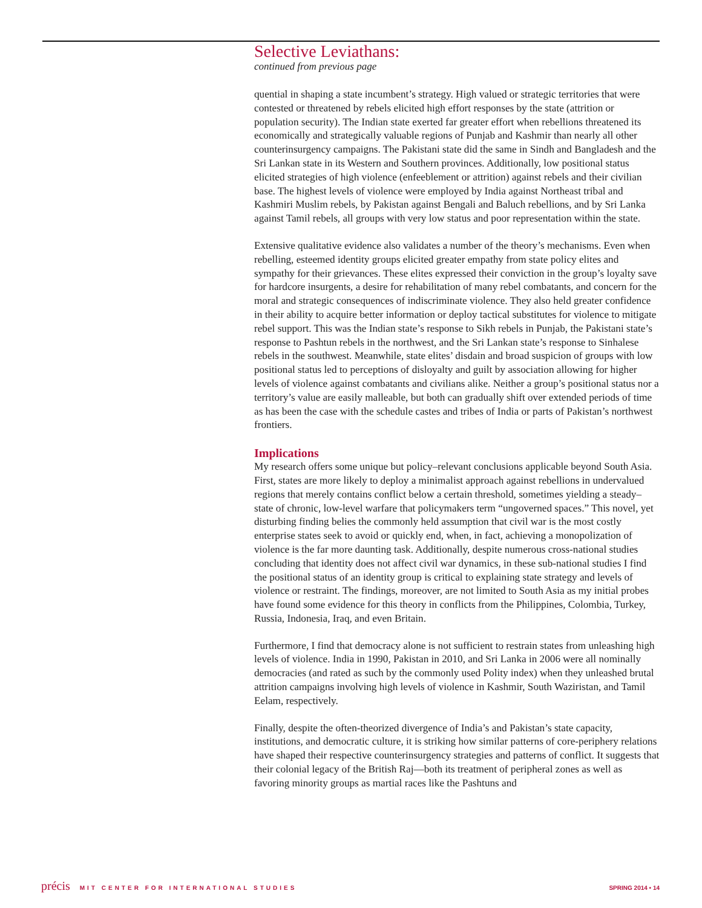Selective Leviathans:
continued from previous page
quential in shaping a state incumbent’s strategy. High valued or strategic territories that were contested or threatened by rebels elicited high effort responses by the state (attrition or population security). The Indian state exerted far greater effort when rebellions threatened its economically and strategically valuable regions of Punjab and Kashmir than nearly all other counterinsurgency campaigns. The Pakistani state did the same in Sindh and Bangladesh and the Sri Lankan state in its Western and Southern provinces. Additionally, low positional status elicited strategies of high violence (enfeeblement or attrition) against rebels and their civilian base. The highest levels of violence were employed by India against Northeast tribal and Kashmiri Muslim rebels, by Pakistan against Bengali and Baluch rebellions, and by Sri Lanka against Tamil rebels, all groups with very low status and poor representation within the state.
Extensive qualitative evidence also validates a number of the theory’s mechanisms. Even when rebelling, esteemed identity groups elicited greater empathy from state policy elites and sympathy for their grievances. These elites expressed their conviction in the group’s loyalty save for hardcore insurgents, a desire for rehabilitation of many rebel combatants, and concern for the moral and strategic consequences of indiscriminate violence. They also held greater confidence in their ability to acquire better information or deploy tactical substitutes for violence to mitigate rebel support. This was the Indian state’s response to Sikh rebels in Punjab, the Pakistani state’s response to Pashtun rebels in the northwest, and the Sri Lankan state’s response to Sinhalese rebels in the southwest. Meanwhile, state elites’ disdain and broad suspicion of groups with low positional status led to perceptions of disloyalty and guilt by association allowing for higher levels of violence against combatants and civilians alike. Neither a group’s positional status nor a territory’s value are easily malleable, but both can gradually shift over extended periods of time as has been the case with the schedule castes and tribes of India or parts of Pakistan’s northwest frontiers.
Implications
My research offers some unique but policy–relevant conclusions applicable beyond South Asia. First, states are more likely to deploy a minimalist approach against rebellions in undervalued regions that merely contains conflict below a certain threshold, sometimes yielding a steady–state of chronic, low-level warfare that policymakers term “ungoverned spaces.” This novel, yet disturbing finding belies the commonly held assumption that civil war is the most costly enterprise states seek to avoid or quickly end, when, in fact, achieving a monopolization of violence is the far more daunting task. Additionally, despite numerous cross-national studies concluding that identity does not affect civil war dynamics, in these sub-national studies I find the positional status of an identity group is critical to explaining state strategy and levels of violence or restraint. The findings, moreover, are not limited to South Asia as my initial probes have found some evidence for this theory in conflicts from the Philippines, Colombia, Turkey, Russia, Indonesia, Iraq, and even Britain.
Furthermore, I find that democracy alone is not sufficient to restrain states from unleashing high levels of violence. India in 1990, Pakistan in 2010, and Sri Lanka in 2006 were all nominally democracies (and rated as such by the commonly used Polity index) when they unleashed brutal attrition campaigns involving high levels of violence in Kashmir, South Waziristan, and Tamil Eelam, respectively.
Finally, despite the often-theorized divergence of India’s and Pakistan’s state capacity, institutions, and democratic culture, it is striking how similar patterns of core-periphery relations have shaped their respective counterinsurgency strategies and patterns of conflict. It suggests that their colonial legacy of the British Raj—both its treatment of peripheral zones as well as favoring minority groups as martial races like the Pashtuns and
précis MIT CENTER FOR INTERNATIONAL STUDIES
SPRING 2014 • 14